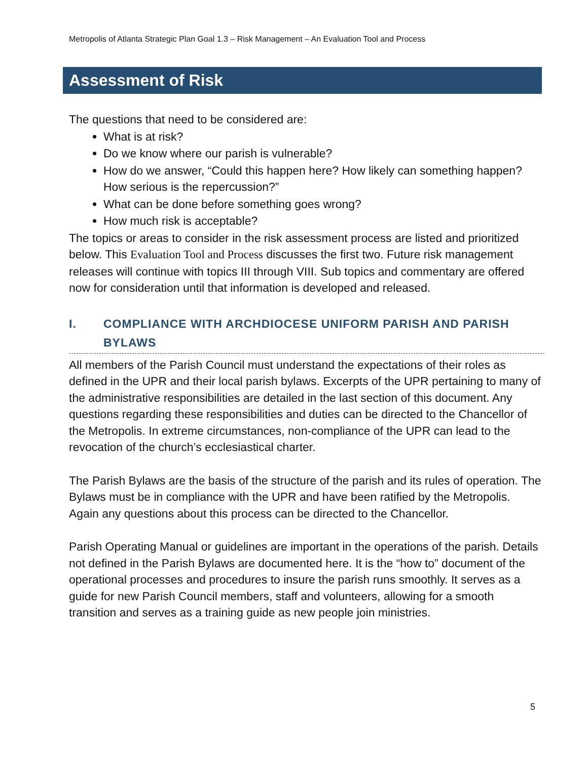Metropolis of Atlanta Strategic Plan Goal 1.3 – Risk Management – An Evaluation Tool and Process
Assessment of Risk
The questions that need to be considered are:
What is at risk?
Do we know where our parish is vulnerable?
How do we answer, “Could this happen here? How likely can something happen? How serious is the repercussion?”
What can be done before something goes wrong?
How much risk is acceptable?
The topics or areas to consider in the risk assessment process are listed and prioritized below. This Evaluation Tool and Process discusses the first two. Future risk management releases will continue with topics III through VIII. Sub topics and commentary are offered now for consideration until that information is developed and released.
I. COMPLIANCE WITH ARCHDIOCESE UNIFORM PARISH AND PARISH BYLAWS
All members of the Parish Council must understand the expectations of their roles as defined in the UPR and their local parish bylaws. Excerpts of the UPR pertaining to many of the administrative responsibilities are detailed in the last section of this document. Any questions regarding these responsibilities and duties can be directed to the Chancellor of the Metropolis. In extreme circumstances, non-compliance of the UPR can lead to the revocation of the church’s ecclesiastical charter.
The Parish Bylaws are the basis of the structure of the parish and its rules of operation. The Bylaws must be in compliance with the UPR and have been ratified by the Metropolis. Again any questions about this process can be directed to the Chancellor.
Parish Operating Manual or guidelines are important in the operations of the parish. Details not defined in the Parish Bylaws are documented here. It is the “how to” document of the operational processes and procedures to insure the parish runs smoothly. It serves as a guide for new Parish Council members, staff and volunteers, allowing for a smooth transition and serves as a training guide as new people join ministries.
5